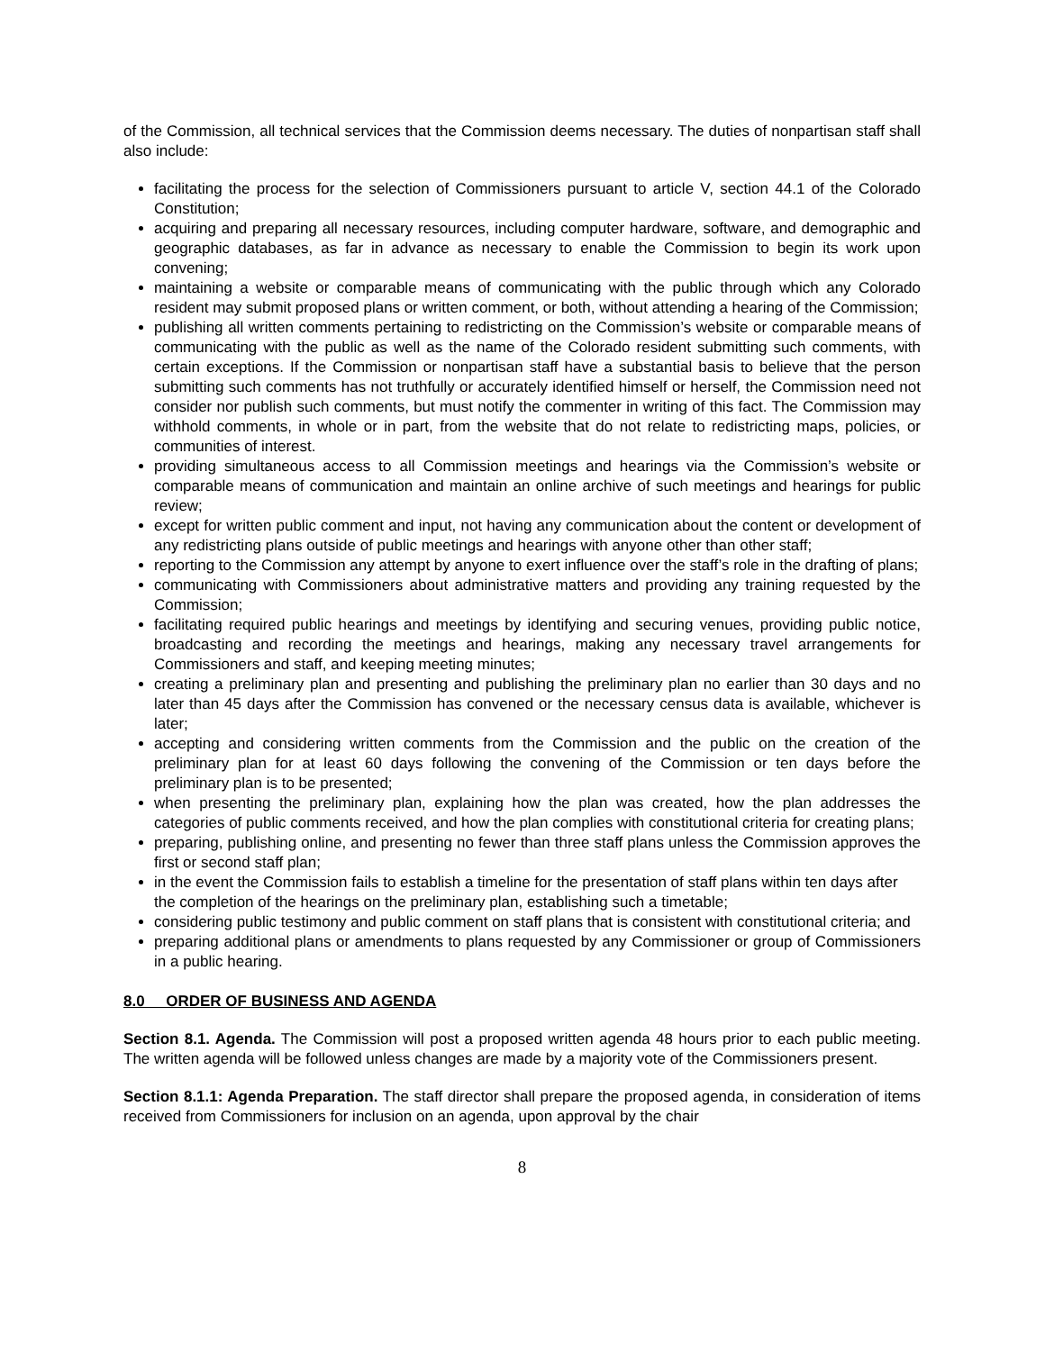of the Commission, all technical services that the Commission deems necessary. The duties of nonpartisan staff shall also include:
facilitating the process for the selection of Commissioners pursuant to article V, section 44.1 of the Colorado Constitution;
acquiring and preparing all necessary resources, including computer hardware, software, and demographic and geographic databases, as far in advance as necessary to enable the Commission to begin its work upon convening;
maintaining a website or comparable means of communicating with the public through which any Colorado resident may submit proposed plans or written comment, or both, without attending a hearing of the Commission;
publishing all written comments pertaining to redistricting on the Commission’s website or comparable means of communicating with the public as well as the name of the Colorado resident submitting such comments, with certain exceptions. If the Commission or nonpartisan staff have a substantial basis to believe that the person submitting such comments has not truthfully or accurately identified himself or herself, the Commission need not consider nor publish such comments, but must notify the commenter in writing of this fact. The Commission may withhold comments, in whole or in part, from the website that do not relate to redistricting maps, policies, or communities of interest.
providing simultaneous access to all Commission meetings and hearings via the Commission’s website or comparable means of communication and maintain an online archive of such meetings and hearings for public review;
except for written public comment and input, not having any communication about the content or development of any redistricting plans outside of public meetings and hearings with anyone other than other staff;
reporting to the Commission any attempt by anyone to exert influence over the staff’s role in the drafting of plans;
communicating with Commissioners about administrative matters and providing any training requested by the Commission;
facilitating required public hearings and meetings by identifying and securing venues, providing public notice, broadcasting and recording the meetings and hearings, making any necessary travel arrangements for Commissioners and staff, and keeping meeting minutes;
creating a preliminary plan and presenting and publishing the preliminary plan no earlier than 30 days and no later than 45 days after the Commission has convened or the necessary census data is available, whichever is later;
accepting and considering written comments from the Commission and the public on the creation of the preliminary plan for at least 60 days following the convening of the Commission or ten days before the preliminary plan is to be presented;
when presenting the preliminary plan, explaining how the plan was created, how the plan addresses the categories of public comments received, and how the plan complies with constitutional criteria for creating plans;
preparing, publishing online, and presenting no fewer than three staff plans unless the Commission approves the first or second staff plan;
in the event the Commission fails to establish a timeline for the presentation of staff plans within ten days after the completion of the hearings on the preliminary plan, establishing such a timetable;
considering public testimony and public comment on staff plans that is consistent with constitutional criteria; and
preparing additional plans or amendments to plans requested by any Commissioner or group of Commissioners in a public hearing.
8.0 ORDER OF BUSINESS AND AGENDA
Section 8.1. Agenda. The Commission will post a proposed written agenda 48 hours prior to each public meeting. The written agenda will be followed unless changes are made by a majority vote of the Commissioners present.
Section 8.1.1: Agenda Preparation. The staff director shall prepare the proposed agenda, in consideration of items received from Commissioners for inclusion on an agenda, upon approval by the chair
8